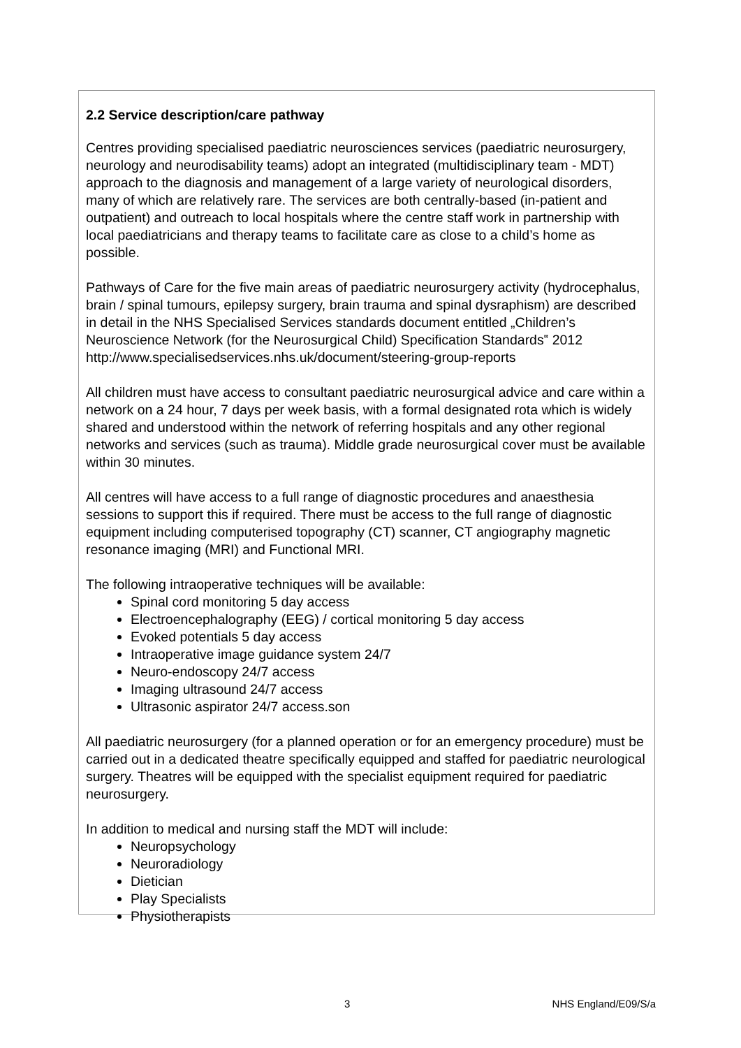2.2 Service description/care pathway
Centres providing specialised paediatric neurosciences services (paediatric neurosurgery, neurology and neurodisability teams) adopt an integrated (multidisciplinary team - MDT) approach to the diagnosis and management of a large variety of neurological disorders, many of which are relatively rare. The services are both centrally-based (in-patient and outpatient) and outreach to local hospitals where the centre staff work in partnership with local paediatricians and therapy teams to facilitate care as close to a child’s home as possible.
Pathways of Care for the five main areas of paediatric neurosurgery activity (hydrocephalus, brain / spinal tumours, epilepsy surgery, brain trauma and spinal dysraphism) are described in detail in the NHS Specialised Services standards document entitled „Children’s Neuroscience Network (for the Neurosurgical Child) Specification Standards‟ 2012
http://www.specialisedservices.nhs.uk/document/steering-group-reports
All children must have access to consultant paediatric neurosurgical advice and care within a network on a 24 hour, 7 days per week basis, with a formal designated rota which is widely shared and understood within the network of referring hospitals and any other regional networks and services (such as trauma). Middle grade neurosurgical cover must be available within 30 minutes.
All centres will have access to a full range of diagnostic procedures and anaesthesia sessions to support this if required. There must be access to the full range of diagnostic equipment including computerised topography (CT) scanner, CT angiography magnetic resonance imaging (MRI) and Functional MRI.
The following intraoperative techniques will be available:
Spinal cord monitoring 5 day access
Electroencephalography (EEG) / cortical monitoring 5 day access
Evoked potentials 5 day access
Intraoperative image guidance system 24/7
Neuro-endoscopy 24/7 access
Imaging ultrasound 24/7 access
Ultrasonic aspirator 24/7 access.son
All paediatric neurosurgery (for a planned operation or for an emergency procedure) must be carried out in a dedicated theatre specifically equipped and staffed for paediatric neurological surgery. Theatres will be equipped with the specialist equipment required for paediatric neurosurgery.
In addition to medical and nursing staff the MDT will include:
Neuropsychology
Neuroradiology
Dietician
Play Specialists
Physiotherapists
3 NHS England/E09/S/a